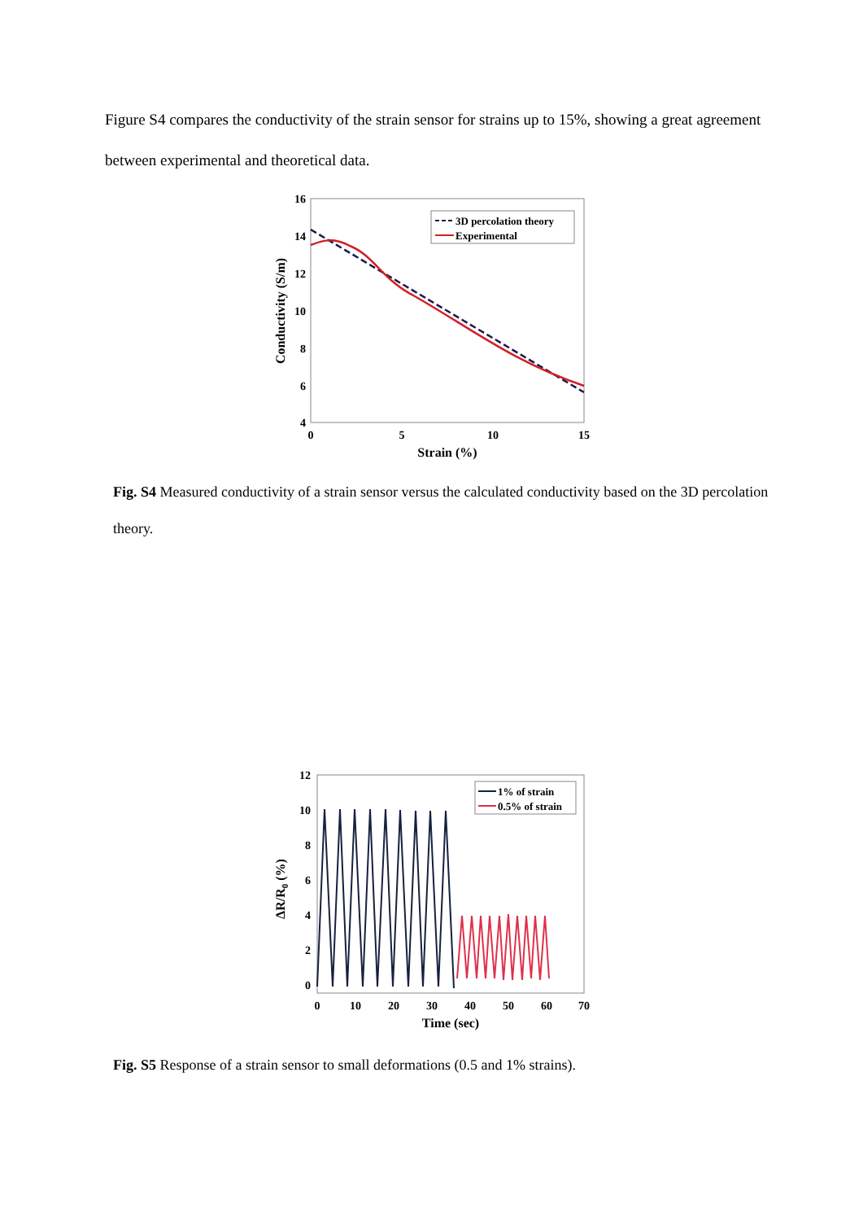Figure S4 compares the conductivity of the strain sensor for strains up to 15%, showing a great agreement between experimental and theoretical data.
16
14
12
10
8
6
4
0
5
10
15
Strain (%)
Conductivity (S/m)
3D percolation theory
Experimental
Fig. S4 Measured conductivity of a strain sensor versus the calculated conductivity based on the 3D percolation theory.
12
10
8
6
4
2
0
0
10
20
30
40
50
60
70
Time (sec)
ΔR/R0 (%)
1% of strain
0.5% of strain
Fig. S5 Response of a strain sensor to small deformations (0.5 and 1% strains).